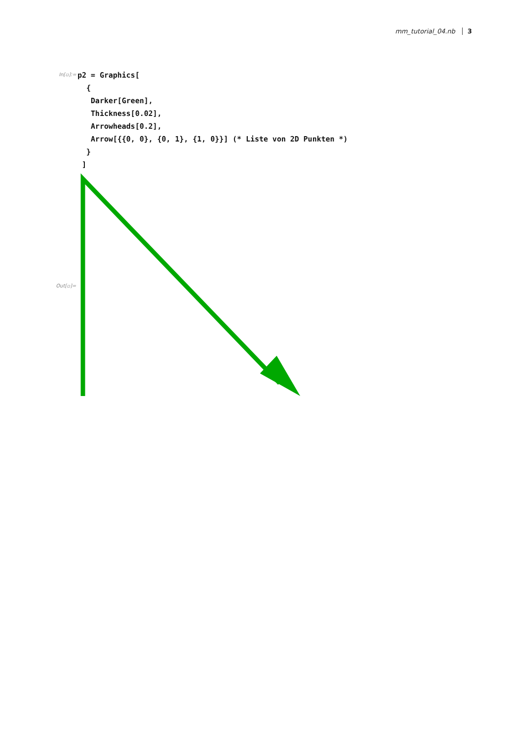mm_tutorial_04.nb 3
In[▫]:=
p2 = Graphics[
  {
   Darker[Green],
   Thickness[0.02],
   Arrowheads[0.2],
   Arrow[{{0, 0}, {0, 1}, {1, 0}}] (* Liste von 2D Punkten *)
  }
 ]
Out[▫]=